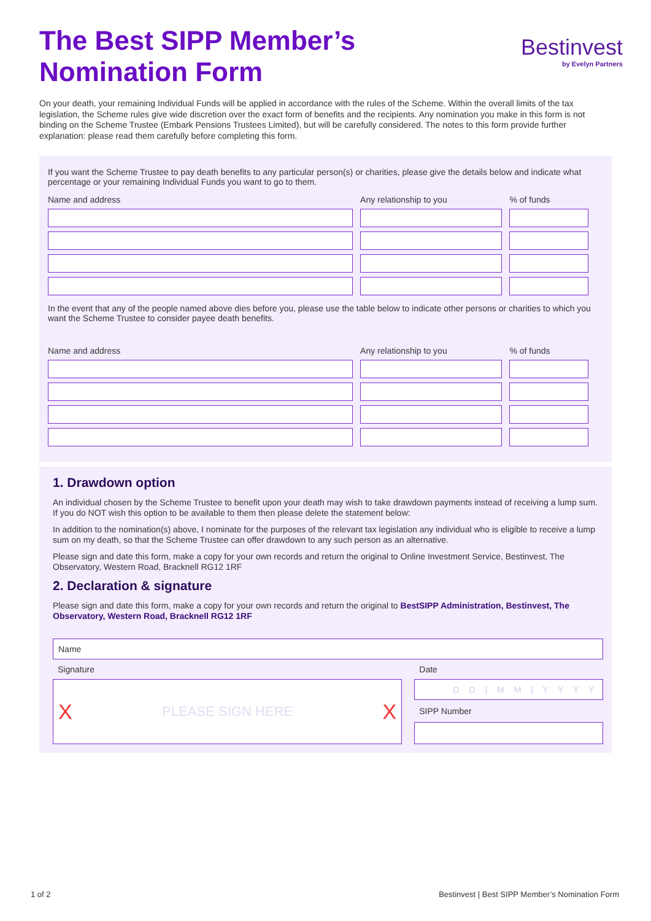The Best SIPP Member’s
Nomination Form
Bestinvest
by Evelyn Partners
On your death, your remaining Individual Funds will be applied in accordance with the rules of the Scheme. Within the overall limits of the tax legislation, the Scheme rules give wide discretion over the exact form of benefits and the recipients. Any nomination you make in this form is not binding on the Scheme Trustee (Embark Pensions Trustees Limited), but will be carefully considered. The notes to this form provide further explanation: please read them carefully before completing this form.
If you want the Scheme Trustee to pay death benefits to any particular person(s) or charities, please give the details below and indicate what percentage or your remaining Individual Funds you want to go to them.
| Name and address | Any relationship to you | % of funds |
| --- | --- | --- |
In the event that any of the people named above dies before you, please use the table below to indicate other persons or charities to which you want the Scheme Trustee to consider payee death benefits.
| Name and address | Any relationship to you | % of funds |
| --- | --- | --- |
1. Drawdown option
An individual chosen by the Scheme Trustee to benefit upon your death may wish to take drawdown payments instead of receiving a lump sum. If you do NOT wish this option to be available to them then please delete the statement below:
In addition to the nomination(s) above, I nominate for the purposes of the relevant tax legislation any individual who is eligible to receive a lump sum on my death, so that the Scheme Trustee can offer drawdown to any such person as an alternative.
Please sign and date this form, make a copy for your own records and return the original to Online Investment Service, Bestinvest, The Observatory, Western Road, Bracknell RG12 1RF
2. Declaration & signature
Please sign and date this form, make a copy for your own records and return the original to BestSIPP Administration, Bestinvest, The Observatory, Western Road, Bracknell RG12 1RF
Name
Signature
X PLEASE SIGN HERE X
Date
D D | M M | Y Y Y Y
SIPP Number
1 of 2 Bestinvest | Best SIPP Member’s Nomination Form